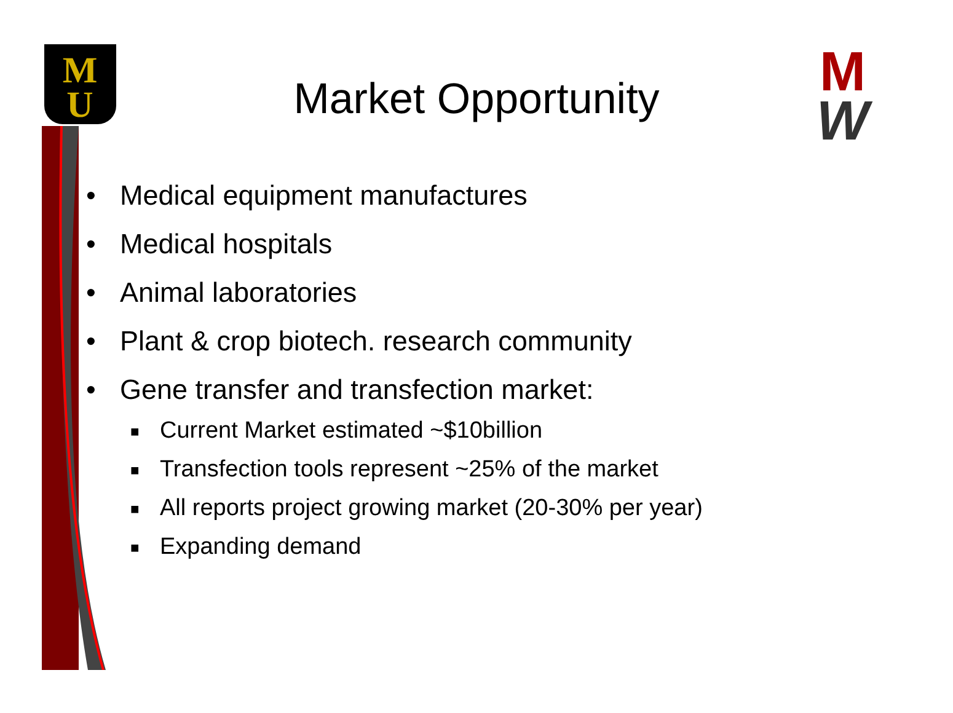M
U
M
W
Market Opportunity
• Medical equipment manufactures
• Medical hospitals
• Animal laboratories
• Plant & crop biotech. research community
• Gene transfer and transfection market:
■ Current Market estimated ~$10billion
■ Transfection tools represent ~25% of the market
■ All reports project growing market (20-30% per year)
■ Expanding demand